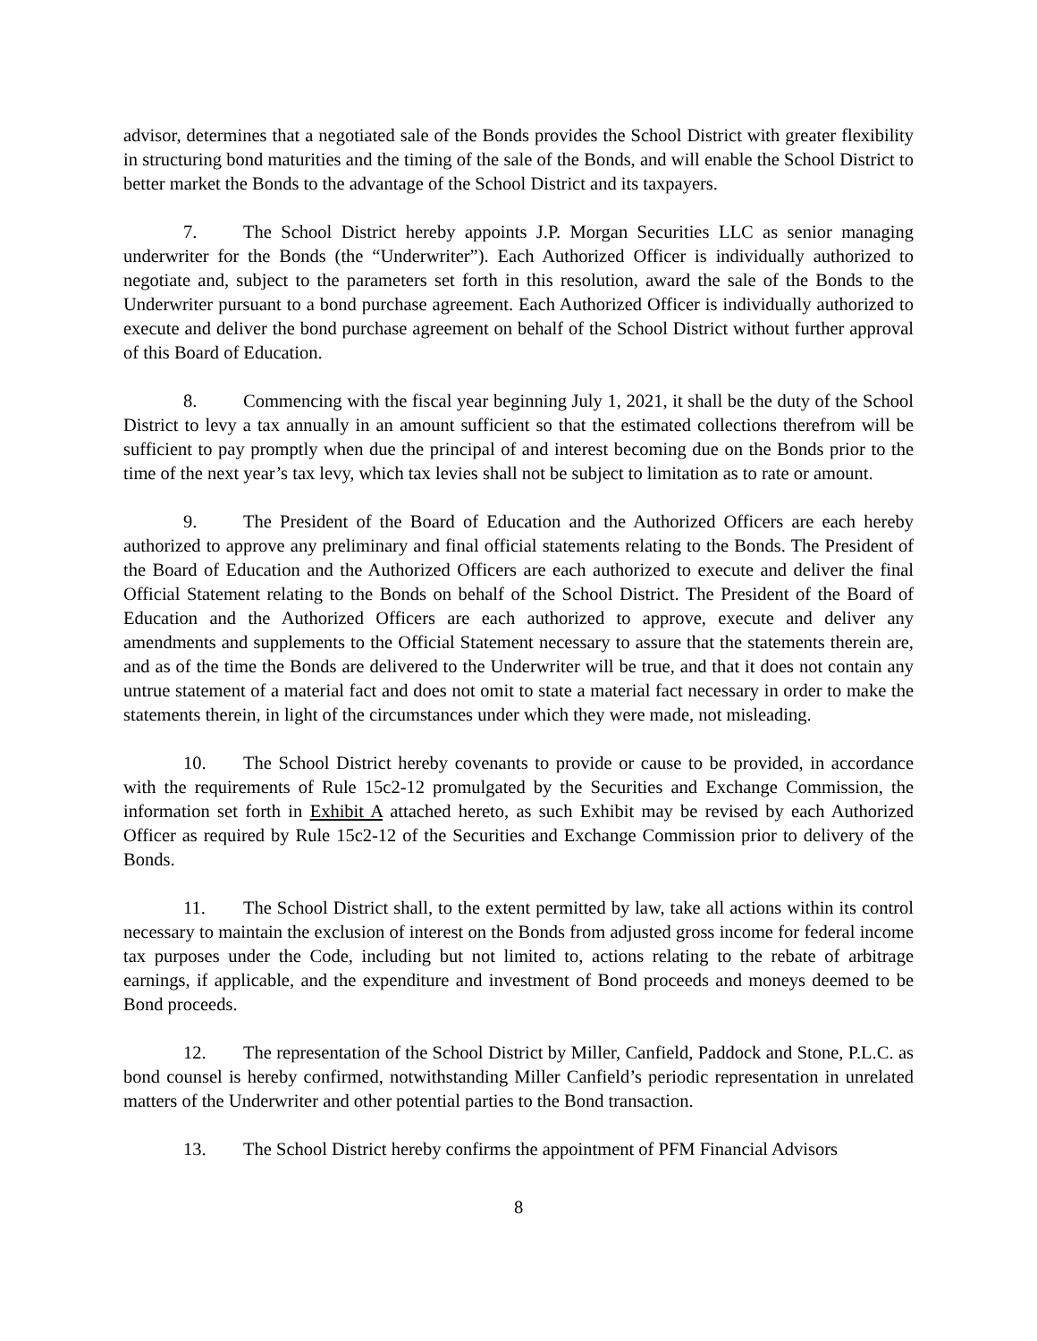advisor, determines that a negotiated sale of the Bonds provides the School District with greater flexibility in structuring bond maturities and the timing of the sale of the Bonds, and will enable the School District to better market the Bonds to the advantage of the School District and its taxpayers.
7. The School District hereby appoints J.P. Morgan Securities LLC as senior managing underwriter for the Bonds (the “Underwriter”). Each Authorized Officer is individually authorized to negotiate and, subject to the parameters set forth in this resolution, award the sale of the Bonds to the Underwriter pursuant to a bond purchase agreement. Each Authorized Officer is individually authorized to execute and deliver the bond purchase agreement on behalf of the School District without further approval of this Board of Education.
8. Commencing with the fiscal year beginning July 1, 2021, it shall be the duty of the School District to levy a tax annually in an amount sufficient so that the estimated collections therefrom will be sufficient to pay promptly when due the principal of and interest becoming due on the Bonds prior to the time of the next year’s tax levy, which tax levies shall not be subject to limitation as to rate or amount.
9. The President of the Board of Education and the Authorized Officers are each hereby authorized to approve any preliminary and final official statements relating to the Bonds. The President of the Board of Education and the Authorized Officers are each authorized to execute and deliver the final Official Statement relating to the Bonds on behalf of the School District. The President of the Board of Education and the Authorized Officers are each authorized to approve, execute and deliver any amendments and supplements to the Official Statement necessary to assure that the statements therein are, and as of the time the Bonds are delivered to the Underwriter will be true, and that it does not contain any untrue statement of a material fact and does not omit to state a material fact necessary in order to make the statements therein, in light of the circumstances under which they were made, not misleading.
10. The School District hereby covenants to provide or cause to be provided, in accordance with the requirements of Rule 15c2-12 promulgated by the Securities and Exchange Commission, the information set forth in Exhibit A attached hereto, as such Exhibit may be revised by each Authorized Officer as required by Rule 15c2-12 of the Securities and Exchange Commission prior to delivery of the Bonds.
11. The School District shall, to the extent permitted by law, take all actions within its control necessary to maintain the exclusion of interest on the Bonds from adjusted gross income for federal income tax purposes under the Code, including but not limited to, actions relating to the rebate of arbitrage earnings, if applicable, and the expenditure and investment of Bond proceeds and moneys deemed to be Bond proceeds.
12. The representation of the School District by Miller, Canfield, Paddock and Stone, P.L.C. as bond counsel is hereby confirmed, notwithstanding Miller Canfield’s periodic representation in unrelated matters of the Underwriter and other potential parties to the Bond transaction.
13. The School District hereby confirms the appointment of PFM Financial Advisors
8